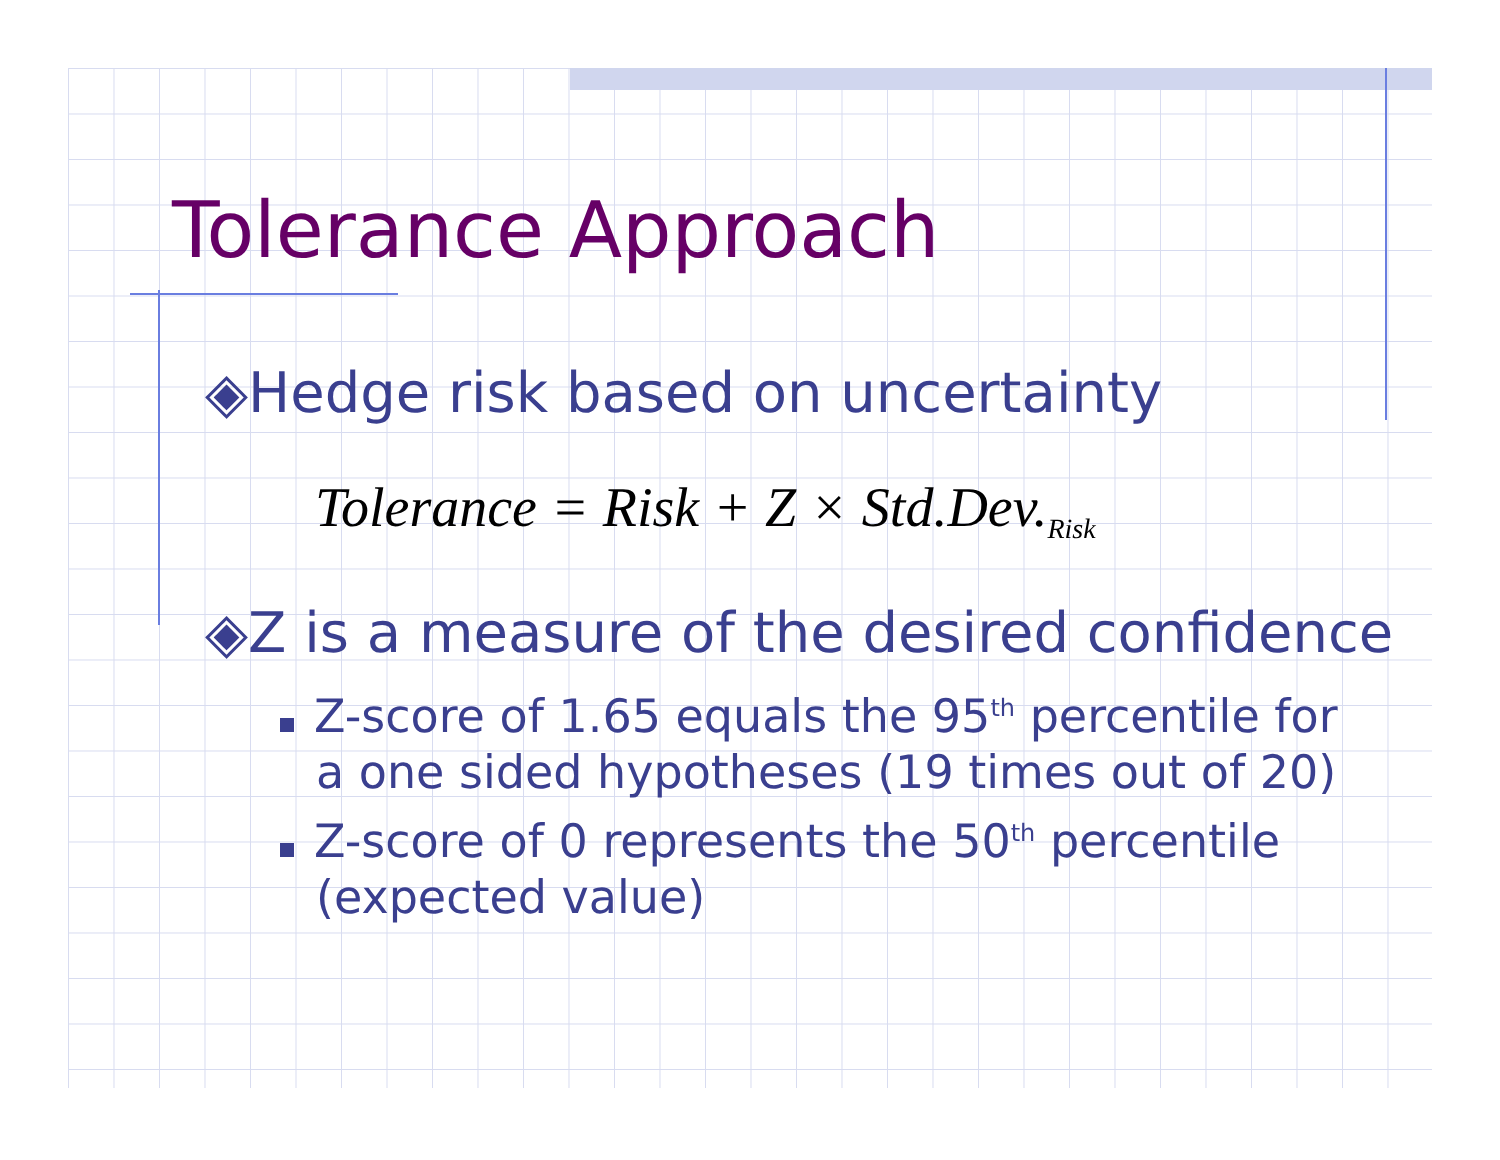Tolerance Approach
◈Hedge risk based on uncertainty
Tolerance = Risk + Z × Std.Dev.<sub>Risk</sub>
◈Z is a measure of the desired confidence
Z-score of 1.65 equals the 95<sup>th</sup> percentile for
a one sided hypotheses (19 times out of 20)
Z-score of 0 represents the 50<sup>th</sup> percentile
(expected value)